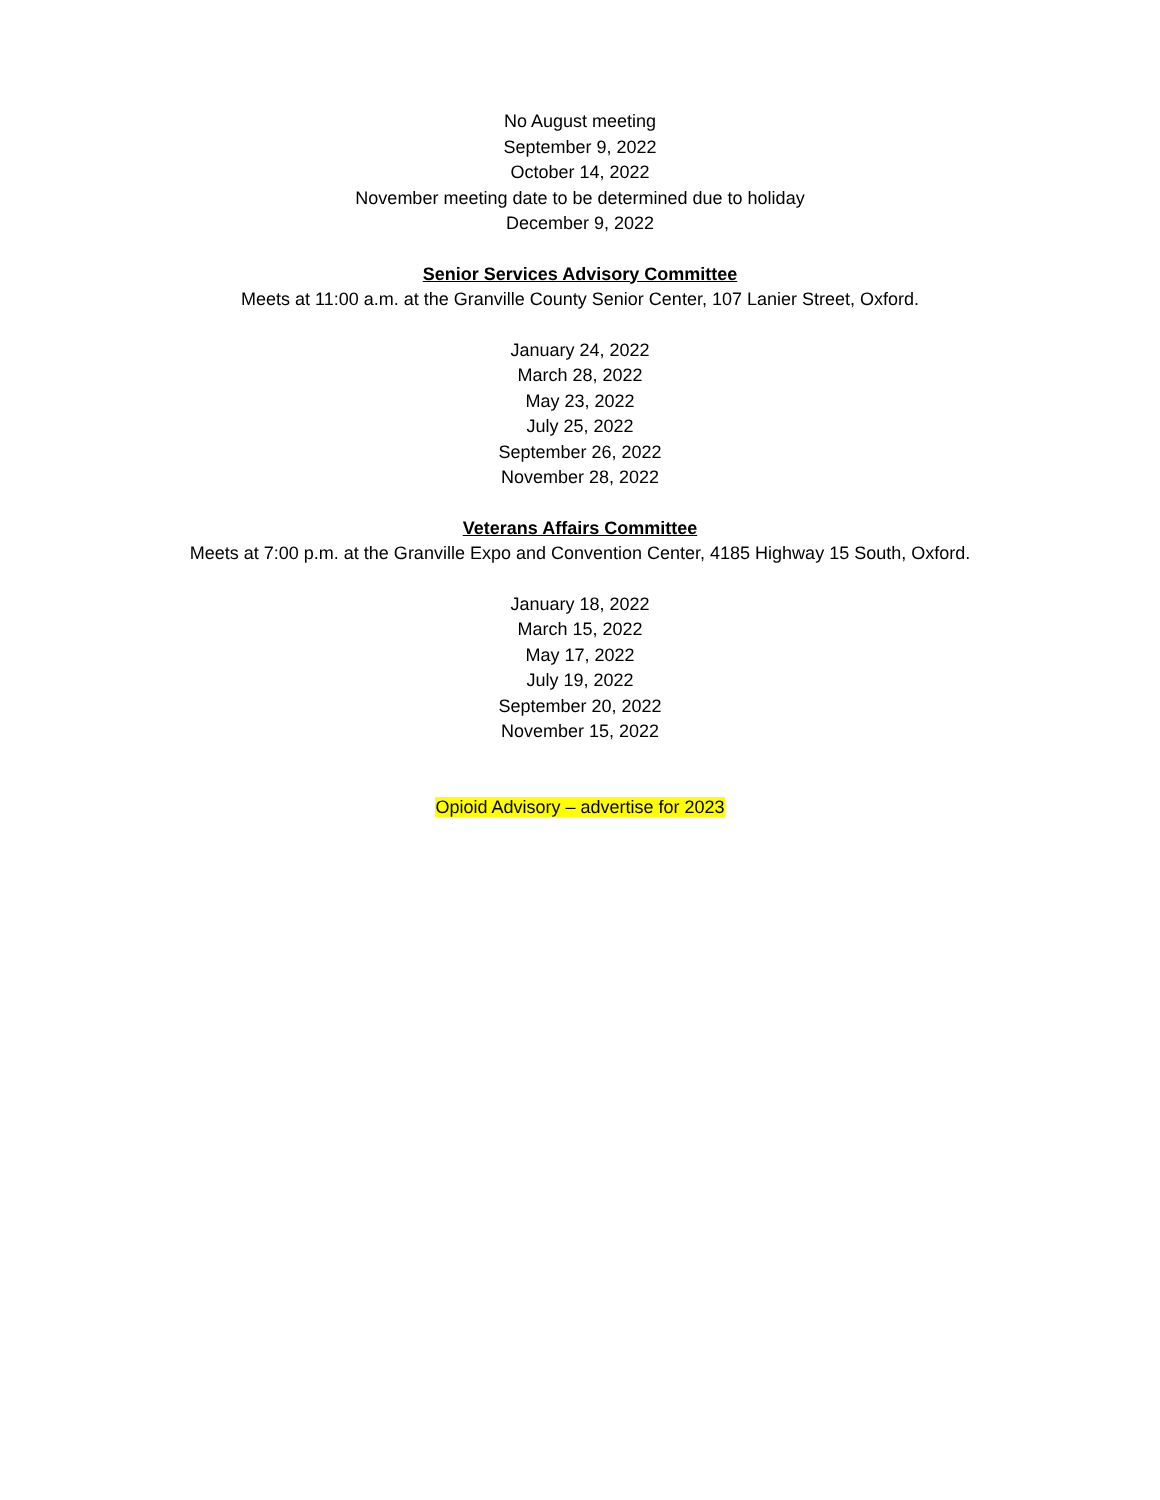No August meeting
September 9, 2022
October 14, 2022
November meeting date to be determined due to holiday
December 9, 2022
Senior Services Advisory Committee
Meets at 11:00 a.m. at the Granville County Senior Center, 107 Lanier Street, Oxford.
January 24, 2022
March 28, 2022
May 23, 2022
July 25, 2022
September 26, 2022
November 28, 2022
Veterans Affairs Committee
Meets at 7:00 p.m. at the Granville Expo and Convention Center, 4185 Highway 15 South, Oxford.
January 18, 2022
March 15, 2022
May 17, 2022
July 19, 2022
September 20, 2022
November 15, 2022
Opioid Advisory – advertise for 2023